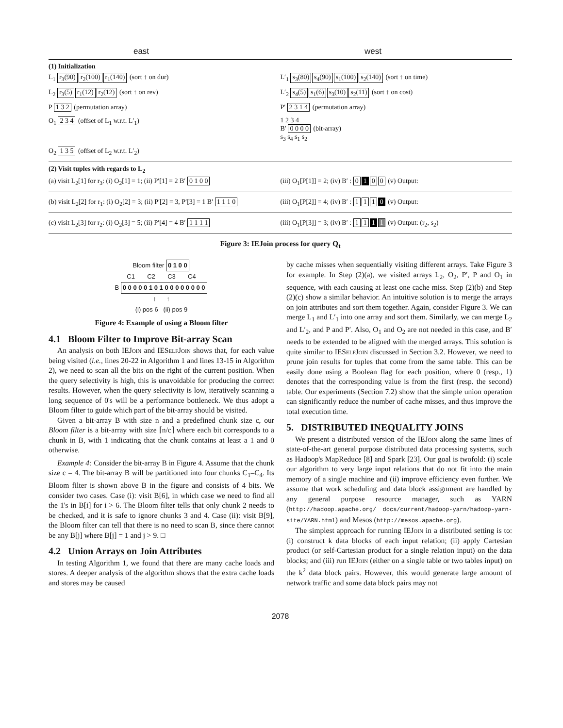east west
(1) Initialization
L<sub>1</sub> r<sub>3</sub>(90) r<sub>2</sub>(100) r<sub>1</sub>(140) (sort ↑ on dur)
L′<sub>1</sub> s<sub>3</sub>(80) s<sub>4</sub>(90) s<sub>1</sub>(100) s<sub>2</sub>(140) (sort ↑ on time)
L<sub>2</sub> r<sub>3</sub>(5) r<sub>1</sub>(12) r<sub>2</sub>(12) (sort ↑ on rev)
L′<sub>2</sub> s<sub>4</sub>(5) s<sub>1</sub>(6) s<sub>3</sub>(10) s<sub>2</sub>(11) (sort ↑ on cost)
P 1 3 2 (permutation array) P′ 2 3 1 4 (permutation array)
O<sub>1</sub> 2 3 4 (offset of L<sub>1</sub> w.r.t. L′<sub>1</sub>)
1 2 3 4
B′ 0 0 0 0 (bit-array)
s<sub>3</sub> s<sub>4</sub> s<sub>1</sub> s<sub>2</sub>
O<sub>2</sub> 1 3 5 (offset of L<sub>2</sub> w.r.t. L′<sub>2</sub>)
(2) Visit tuples with regards to L<sub>2</sub>
(a) visit L<sub>2</sub>[1] for r<sub>3</sub>: (i) O<sub>2</sub>[1] = 1; (ii) P′[1] = 2 B′ 0 1 0 0
(iii) O<sub>1</sub>[P[1]] = 2; (iv) B′ : 0 1 0 0 (v) Output:
(b) visit L<sub>2</sub>[2] for r<sub>1</sub>: (i) O<sub>2</sub>[2] = 3; (ii) P′[2] = 3, P′[3] = 1 B′ 1 1 1 0
(iii) O<sub>1</sub>[P[2]] = 4; (iv) B′ : 1 1 1 0 (v) Output:
(c) visit L<sub>2</sub>[3] for r<sub>2</sub>: (i) O<sub>2</sub>[3] = 5; (ii) P′[4] = 4 B′ 1 1 1 1
(iii) O<sub>1</sub>[P[3]] = 3; (iv) B′ : 1 1 1 1 (v) Output: (r<sub>2</sub>, s<sub>2</sub>)
Figure 3: IEJoin process for query Q<sub>t</sub>
Bloom filter 0 1 0 0
C1 C2 C3 C4
B 0 0 0 0 0 1 0 1 0 0 0 0 0 0 0 0
↑ ↑
(i) pos 6 (ii) pos 9
Figure 4: Example of using a Bloom filter
4.1 Bloom Filter to Improve Bit-array Scan
An analysis on both IEJoin and IESelf Join shows that, for each value being visited (i.e., lines 20-22 in Algorithm 1 and lines 13-15 in Algorithm 2), we need to scan all the bits on the right of the current position. When the query selectivity is high, this is unavoidable for producing the correct results. However, when the query selectivity is low, iteratively scanning a long sequence of 0's will be a performance bottleneck. We thus adopt a Bloom filter to guide which part of the bit-array should be visited.
Given a bit-array B with size n and a predefined chunk size c, our Bloom filter is a bit-array with size ⌈n/c⌉ where each bit corresponds to a chunk in B, with 1 indicating that the chunk contains at least a 1 and 0 otherwise.
Example 4: Consider the bit-array B in Figure 4. Assume that the chunk size c = 4. The bit-array B will be partitioned into four chunks C<sub>1</sub>–C<sub>4</sub>. Its Bloom filter is shown above B in the figure and consists of 4 bits. We consider two cases. Case (i): visit B[6], in which case we need to find all the 1's in B[i] for i > 6. The Bloom filter tells that only chunk 2 needs to be checked, and it is safe to ignore chunks 3 and 4. Case (ii): visit B[9], the Bloom filter can tell that there is no need to scan B, since there cannot be any B[j] where B[j] = 1 and j > 9. □
4.2 Union Arrays on Join Attributes
In testing Algorithm 1, we found that there are many cache loads and stores. A deeper analysis of the algorithm shows that the extra cache loads and stores may be caused
by cache misses when sequentially visiting different arrays. Take Figure 3 for example. In Step (2)(a), we visited arrays L<sub>2</sub>, O<sub>2</sub>, P′, P and O<sub>1</sub> in sequence, with each causing at least one cache miss. Step (2)(b) and Step (2)(c) show a similar behavior. An intuitive solution is to merge the arrays on join attributes and sort them together. Again, consider Figure 3. We can merge L<sub>1</sub> and L′<sub>1</sub> into one array and sort them. Similarly, we can merge L<sub>2</sub> and L′<sub>2</sub>, and P and P′. Also, O<sub>1</sub> and O<sub>2</sub> are not needed in this case, and B′ needs to be extended to be aligned with the merged arrays. This solution is quite similar to IESelf Join discussed in Section 3.2. However, we need to prune join results for tuples that come from the same table. This can be easily done using a Boolean flag for each position, where 0 (resp., 1) denotes that the corresponding value is from the first (resp. the second) table. Our experiments (Section 7.2) show that the simple union operation can significantly reduce the number of cache misses, and thus improve the total execution time.
5. DISTRIBUTED INEQUALITY JOINS
We present a distributed version of the IEJoin along the same lines of state-of-the-art general purpose distributed data processing systems, such as Hadoop's MapReduce [8] and Spark [23]. Our goal is twofold: (i) scale our algorithm to very large input relations that do not fit into the main memory of a single machine and (ii) improve efficiency even further. We assume that work scheduling and data block assignment are handled by any general purpose resource manager, such as YARN (http://hadoop.apache.org/ docs/current/hadoop-yarn/hadoop-yarn-site/YARN.html) and Mesos (http://mesos.apache.org).
The simplest approach for running IEJoin in a distributed setting is to: (i) construct k data blocks of each input relation; (ii) apply Cartesian product (or self-Cartesian product for a single relation input) on the data blocks; and (iii) run IEJoin (either on a single table or two tables input) on the k<sup>2</sup> data block pairs. However, this would generate large amount of network traffic and some data block pairs may not
2078